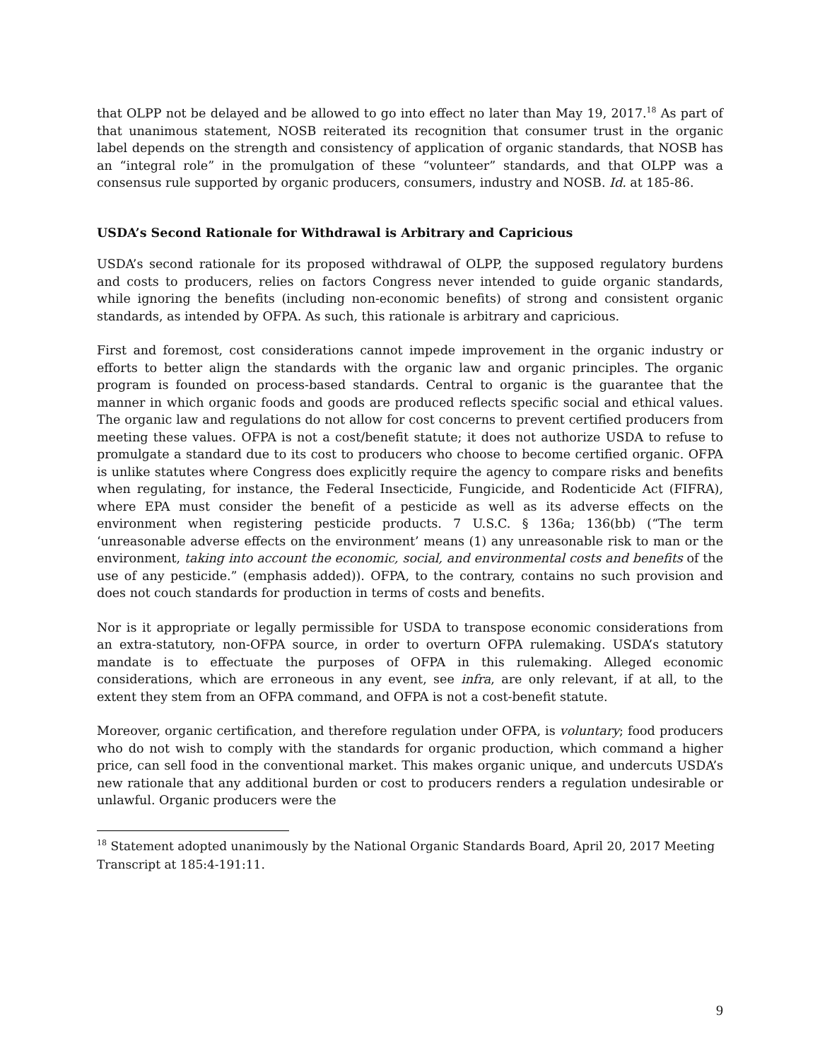that OLPP not be delayed and be allowed to go into effect no later than May 19, 2017.<sup>18</sup> As part of that unanimous statement, NOSB reiterated its recognition that consumer trust in the organic label depends on the strength and consistency of application of organic standards, that NOSB has an “integral role” in the promulgation of these “volunteer” standards, and that OLPP was a consensus rule supported by organic producers, consumers, industry and NOSB. Id. at 185-86.
USDA’s Second Rationale for Withdrawal is Arbitrary and Capricious
USDA’s second rationale for its proposed withdrawal of OLPP, the supposed regulatory burdens and costs to producers, relies on factors Congress never intended to guide organic standards, while ignoring the benefits (including non-economic benefits) of strong and consistent organic standards, as intended by OFPA. As such, this rationale is arbitrary and capricious.
First and foremost, cost considerations cannot impede improvement in the organic industry or efforts to better align the standards with the organic law and organic principles. The organic program is founded on process-based standards. Central to organic is the guarantee that the manner in which organic foods and goods are produced reflects specific social and ethical values. The organic law and regulations do not allow for cost concerns to prevent certified producers from meeting these values. OFPA is not a cost/benefit statute; it does not authorize USDA to refuse to promulgate a standard due to its cost to producers who choose to become certified organic. OFPA is unlike statutes where Congress does explicitly require the agency to compare risks and benefits when regulating, for instance, the Federal Insecticide, Fungicide, and Rodenticide Act (FIFRA), where EPA must consider the benefit of a pesticide as well as its adverse effects on the environment when registering pesticide products. 7 U.S.C. § 136a; 136(bb) (“The term ‘unreasonable adverse effects on the environment’ means (1) any unreasonable risk to man or the environment, taking into account the economic, social, and environmental costs and benefits of the use of any pesticide.” (emphasis added)). OFPA, to the contrary, contains no such provision and does not couch standards for production in terms of costs and benefits.
Nor is it appropriate or legally permissible for USDA to transpose economic considerations from an extra-statutory, non-OFPA source, in order to overturn OFPA rulemaking. USDA’s statutory mandate is to effectuate the purposes of OFPA in this rulemaking. Alleged economic considerations, which are erroneous in any event, see infra, are only relevant, if at all, to the extent they stem from an OFPA command, and OFPA is not a cost-benefit statute.
Moreover, organic certification, and therefore regulation under OFPA, is voluntary; food producers who do not wish to comply with the standards for organic production, which command a higher price, can sell food in the conventional market. This makes organic unique, and undercuts USDA’s new rationale that any additional burden or cost to producers renders a regulation undesirable or unlawful. Organic producers were the
<sup>18</sup> Statement adopted unanimously by the National Organic Standards Board, April 20, 2017 Meeting Transcript at 185:4-191:11.
9